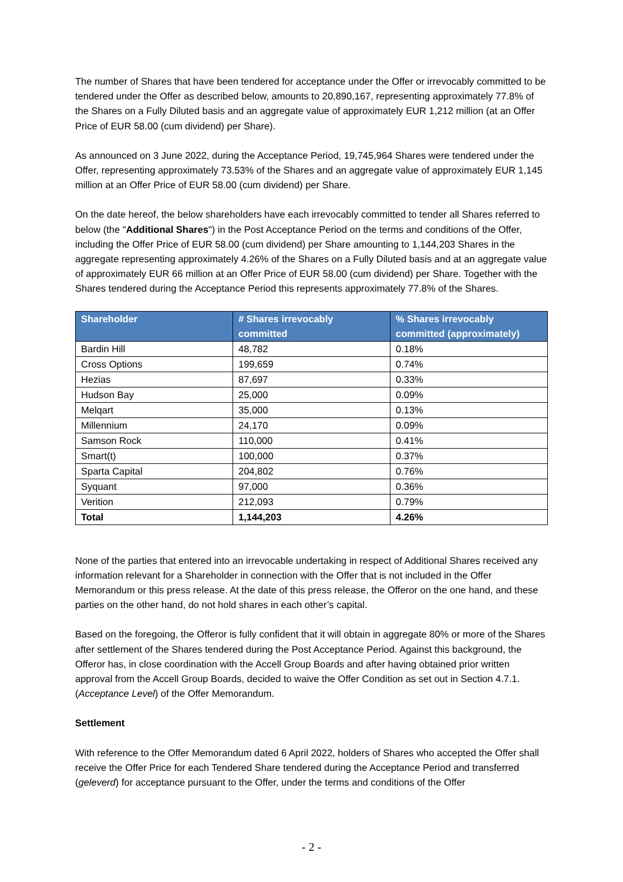The number of Shares that have been tendered for acceptance under the Offer or irrevocably committed to be tendered under the Offer as described below, amounts to 20,890,167, representing approximately 77.8% of the Shares on a Fully Diluted basis and an aggregate value of approximately EUR 1,212 million (at an Offer Price of EUR 58.00 (cum dividend) per Share).
As announced on 3 June 2022, during the Acceptance Period, 19,745,964 Shares were tendered under the Offer, representing approximately 73.53% of the Shares and an aggregate value of approximately EUR 1,145 million at an Offer Price of EUR 58.00 (cum dividend) per Share.
On the date hereof, the below shareholders have each irrevocably committed to tender all Shares referred to below (the "Additional Shares") in the Post Acceptance Period on the terms and conditions of the Offer, including the Offer Price of EUR 58.00 (cum dividend) per Share amounting to 1,144,203 Shares in the aggregate representing approximately 4.26% of the Shares on a Fully Diluted basis and at an aggregate value of approximately EUR 66 million at an Offer Price of EUR 58.00 (cum dividend) per Share. Together with the Shares tendered during the Acceptance Period this represents approximately 77.8% of the Shares.
| Shareholder | # Shares irrevocably committed | % Shares irrevocably committed (approximately) |
| --- | --- | --- |
| Bardin Hill | 48,782 | 0.18% |
| Cross Options | 199,659 | 0.74% |
| Hezias | 87,697 | 0.33% |
| Hudson Bay | 25,000 | 0.09% |
| Melqart | 35,000 | 0.13% |
| Millennium | 24,170 | 0.09% |
| Samson Rock | 110,000 | 0.41% |
| Smart(t) | 100,000 | 0.37% |
| Sparta Capital | 204,802 | 0.76% |
| Syquant | 97,000 | 0.36% |
| Verition | 212,093 | 0.79% |
| Total | 1,144,203 | 4.26% |
None of the parties that entered into an irrevocable undertaking in respect of Additional Shares received any information relevant for a Shareholder in connection with the Offer that is not included in the Offer Memorandum or this press release. At the date of this press release, the Offeror on the one hand, and these parties on the other hand, do not hold shares in each other’s capital.
Based on the foregoing, the Offeror is fully confident that it will obtain in aggregate 80% or more of the Shares after settlement of the Shares tendered during the Post Acceptance Period. Against this background, the Offeror has, in close coordination with the Accell Group Boards and after having obtained prior written approval from the Accell Group Boards, decided to waive the Offer Condition as set out in Section 4.7.1. (Acceptance Level) of the Offer Memorandum.
Settlement
With reference to the Offer Memorandum dated 6 April 2022, holders of Shares who accepted the Offer shall receive the Offer Price for each Tendered Share tendered during the Acceptance Period and transferred (geleverd) for acceptance pursuant to the Offer, under the terms and conditions of the Offer
- 2 -